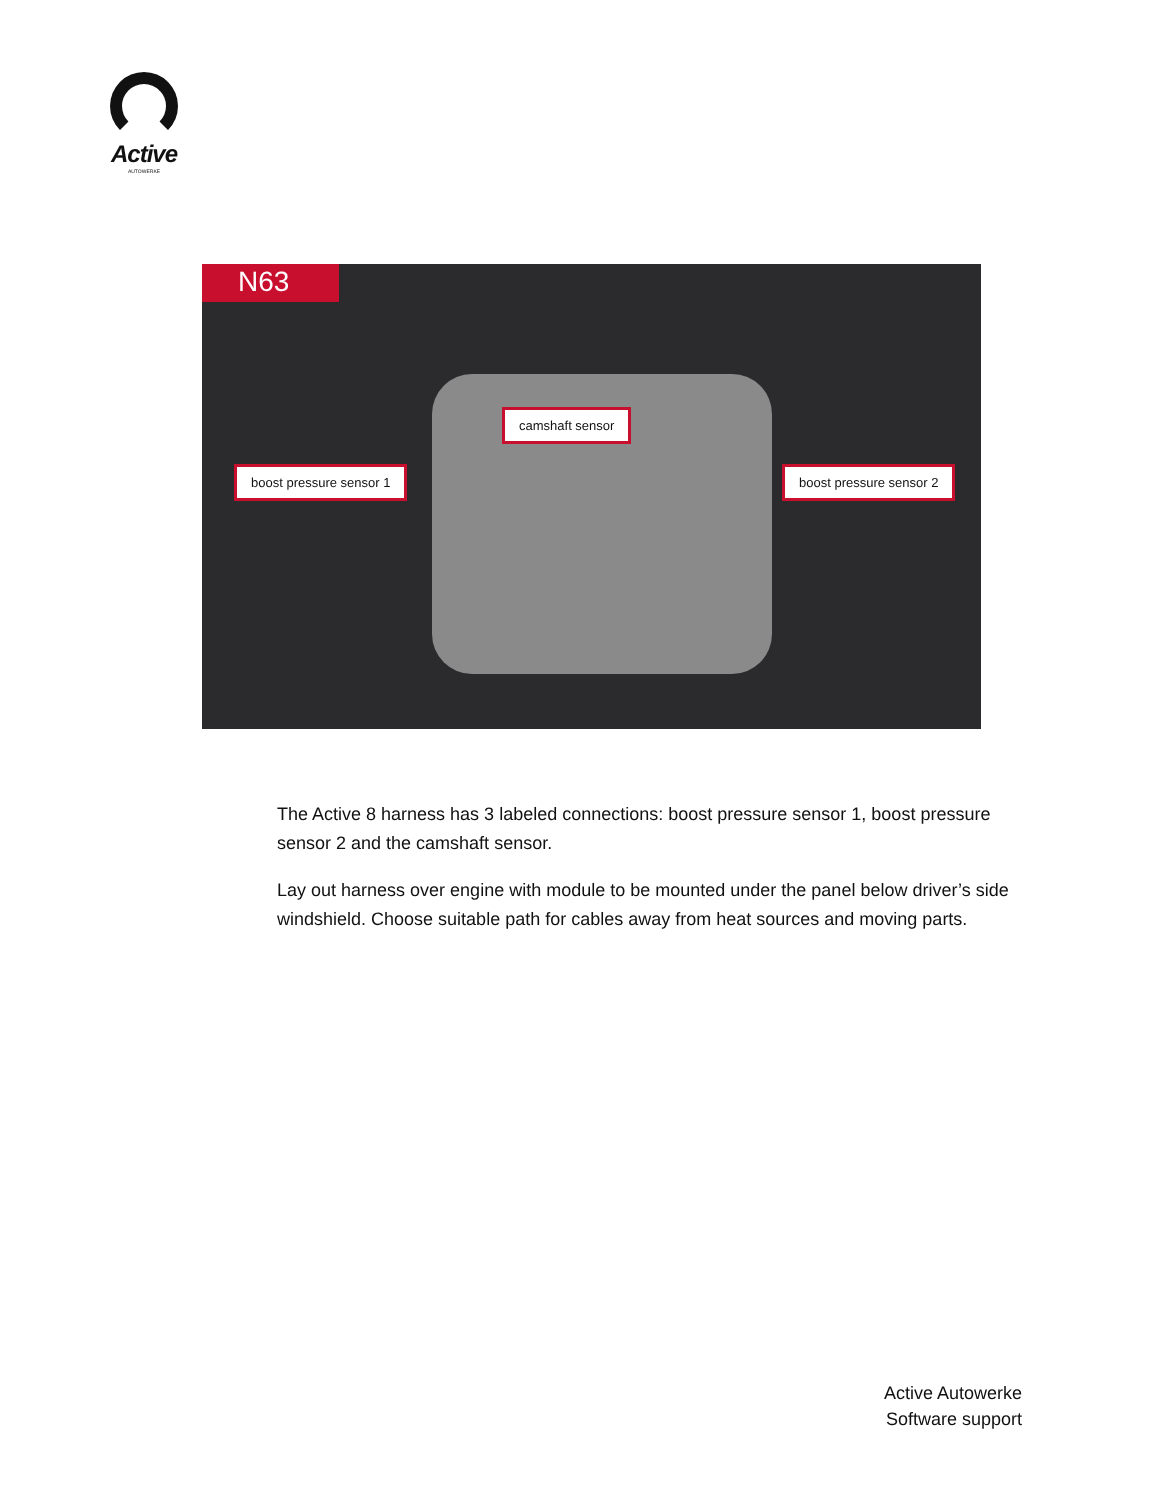Active
AUTOWERKE
N63
camshaft sensor
boost pressure sensor 1 boost pressure sensor 2
The Active 8 harness has 3 labeled connections: boost pressure sensor 1, boost pressure sensor 2 and the camshaft sensor.
Lay out harness over engine with module to be mounted under the panel below driver’s side windshield. Choose suitable path for cables away from heat sources and moving parts.
Active Autowerke
Software support